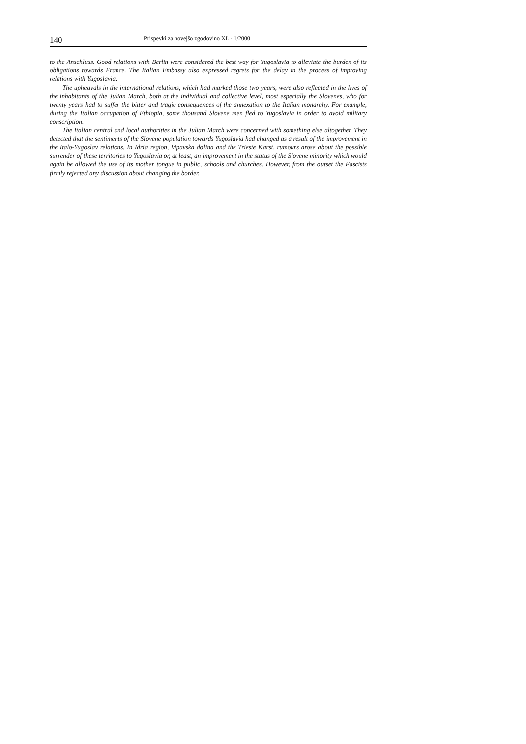140 Prispevki za novejšo zgodovino XL - 1/2000
to the Anschluss. Good relations with Berlin were considered the best way for Yugoslavia to alleviate the burden of its obligations towards France. The Italian Embassy also expressed regrets for the delay in the process of improving relations with Yugoslavia.
The upheavals in the international relations, which had marked those two years, were also reflected in the lives of the inhabitants of the Julian March, both at the individual and collective level, most especially the Slovenes, who for twenty years had to suffer the bitter and tragic consequences of the annexation to the Italian monarchy. For example, during the Italian occupation of Ethiopia, some thousand Slovene men fled to Yugoslavia in order to avoid military conscription.
The Italian central and local authorities in the Julian March were concerned with something else altogether. They detected that the sentiments of the Slovene population towards Yugoslavia had changed as a result of the improvement in the Italo-Yugoslav relations. In Idria region, Vipavska dolina and the Trieste Karst, rumours arose about the possible surrender of these territories to Yugoslavia or, at least, an improvement in the status of the Slovene minority which would again be allowed the use of its mother tongue in public, schools and churches. However, from the outset the Fascists firmly rejected any discussion about changing the border.